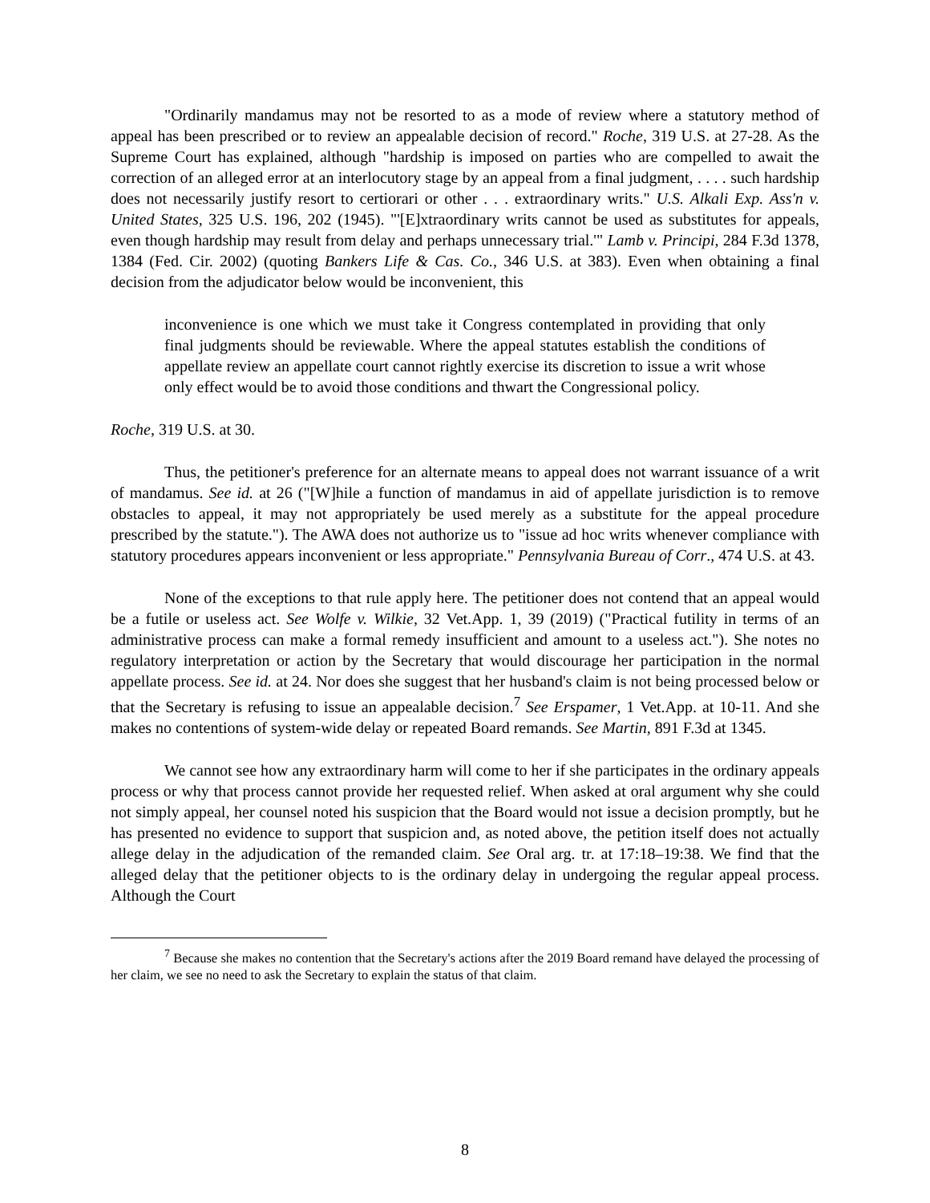"Ordinarily mandamus may not be resorted to as a mode of review where a statutory method of appeal has been prescribed or to review an appealable decision of record." Roche, 319 U.S. at 27-28. As the Supreme Court has explained, although "hardship is imposed on parties who are compelled to await the correction of an alleged error at an interlocutory stage by an appeal from a final judgment, . . . . such hardship does not necessarily justify resort to certiorari or other . . . extraordinary writs." U.S. Alkali Exp. Ass'n v. United States, 325 U.S. 196, 202 (1945). "'[E]xtraordinary writs cannot be used as substitutes for appeals, even though hardship may result from delay and perhaps unnecessary trial.'" Lamb v. Principi, 284 F.3d 1378, 1384 (Fed. Cir. 2002) (quoting Bankers Life & Cas. Co., 346 U.S. at 383). Even when obtaining a final decision from the adjudicator below would be inconvenient, this
inconvenience is one which we must take it Congress contemplated in providing that only final judgments should be reviewable. Where the appeal statutes establish the conditions of appellate review an appellate court cannot rightly exercise its discretion to issue a writ whose only effect would be to avoid those conditions and thwart the Congressional policy.
Roche, 319 U.S. at 30.
Thus, the petitioner's preference for an alternate means to appeal does not warrant issuance of a writ of mandamus. See id. at 26 ("[W]hile a function of mandamus in aid of appellate jurisdiction is to remove obstacles to appeal, it may not appropriately be used merely as a substitute for the appeal procedure prescribed by the statute."). The AWA does not authorize us to "issue ad hoc writs whenever compliance with statutory procedures appears inconvenient or less appropriate." Pennsylvania Bureau of Corr., 474 U.S. at 43.
None of the exceptions to that rule apply here. The petitioner does not contend that an appeal would be a futile or useless act. See Wolfe v. Wilkie, 32 Vet.App. 1, 39 (2019) ("Practical futility in terms of an administrative process can make a formal remedy insufficient and amount to a useless act."). She notes no regulatory interpretation or action by the Secretary that would discourage her participation in the normal appellate process. See id. at 24. Nor does she suggest that her husband's claim is not being processed below or that the Secretary is refusing to issue an appealable decision.<sup>7</sup> See Erspamer, 1 Vet.App. at 10-11. And she makes no contentions of system-wide delay or repeated Board remands. See Martin, 891 F.3d at 1345.
We cannot see how any extraordinary harm will come to her if she participates in the ordinary appeals process or why that process cannot provide her requested relief. When asked at oral argument why she could not simply appeal, her counsel noted his suspicion that the Board would not issue a decision promptly, but he has presented no evidence to support that suspicion and, as noted above, the petition itself does not actually allege delay in the adjudication of the remanded claim. See Oral arg. tr. at 17:18–19:38. We find that the alleged delay that the petitioner objects to is the ordinary delay in undergoing the regular appeal process. Although the Court
<sup>7</sup> Because she makes no contention that the Secretary's actions after the 2019 Board remand have delayed the processing of her claim, we see no need to ask the Secretary to explain the status of that claim.
8